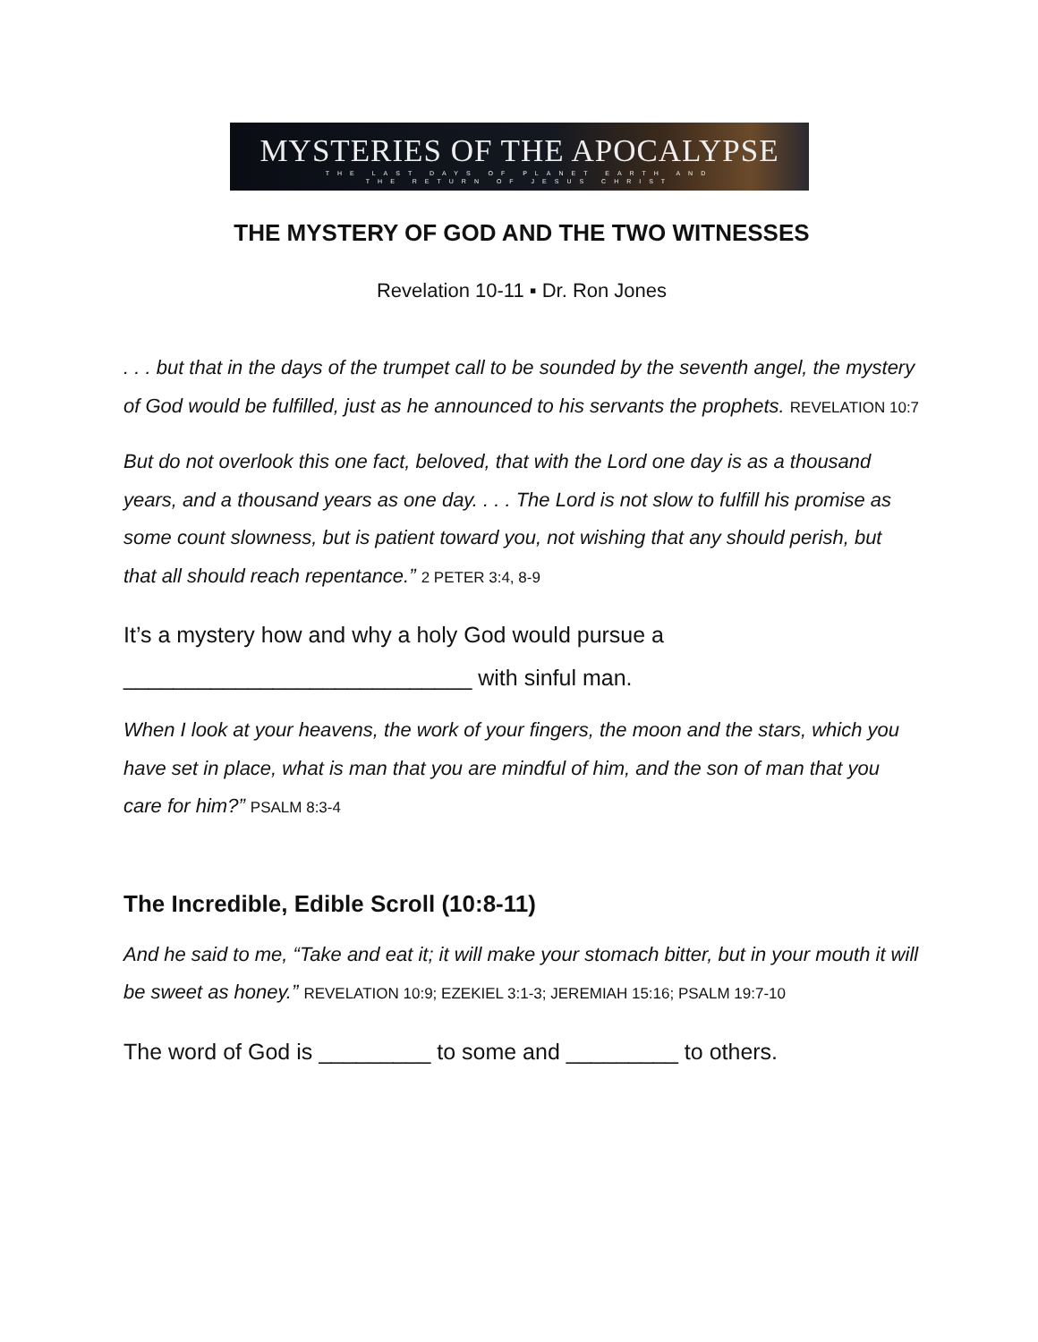MYSTERIES OF THE APOCALYPSE
THE LAST DAYS OF PLANET EARTH AND
THE RETURN OF JESUS CHRIST
THE MYSTERY OF GOD AND THE TWO WITNESSES
Revelation 10-11 ▪ Dr. Ron Jones
. . . but that in the days of the trumpet call to be sounded by the seventh angel, the mystery of God would be fulfilled, just as he announced to his servants the prophets. REVELATION 10:7
But do not overlook this one fact, beloved, that with the Lord one day is as a thousand years, and a thousand years as one day. . . . The Lord is not slow to fulfill his promise as some count slowness, but is patient toward you, not wishing that any should perish, but that all should reach repentance.” 2 PETER 3:4, 8-9
It’s a mystery how and why a holy God would pursue a ____________________________ with sinful man.
When I look at your heavens, the work of your fingers, the moon and the stars, which you have set in place, what is man that you are mindful of him, and the son of man that you care for him?” PSALM 8:3-4
The Incredible, Edible Scroll (10:8-11)
And he said to me, “Take and eat it; it will make your stomach bitter, but in your mouth it will be sweet as honey.” REVELATION 10:9; EZEKIEL 3:1-3; JEREMIAH 15:16; PSALM 19:7-10
The word of God is _________ to some and _________ to others.